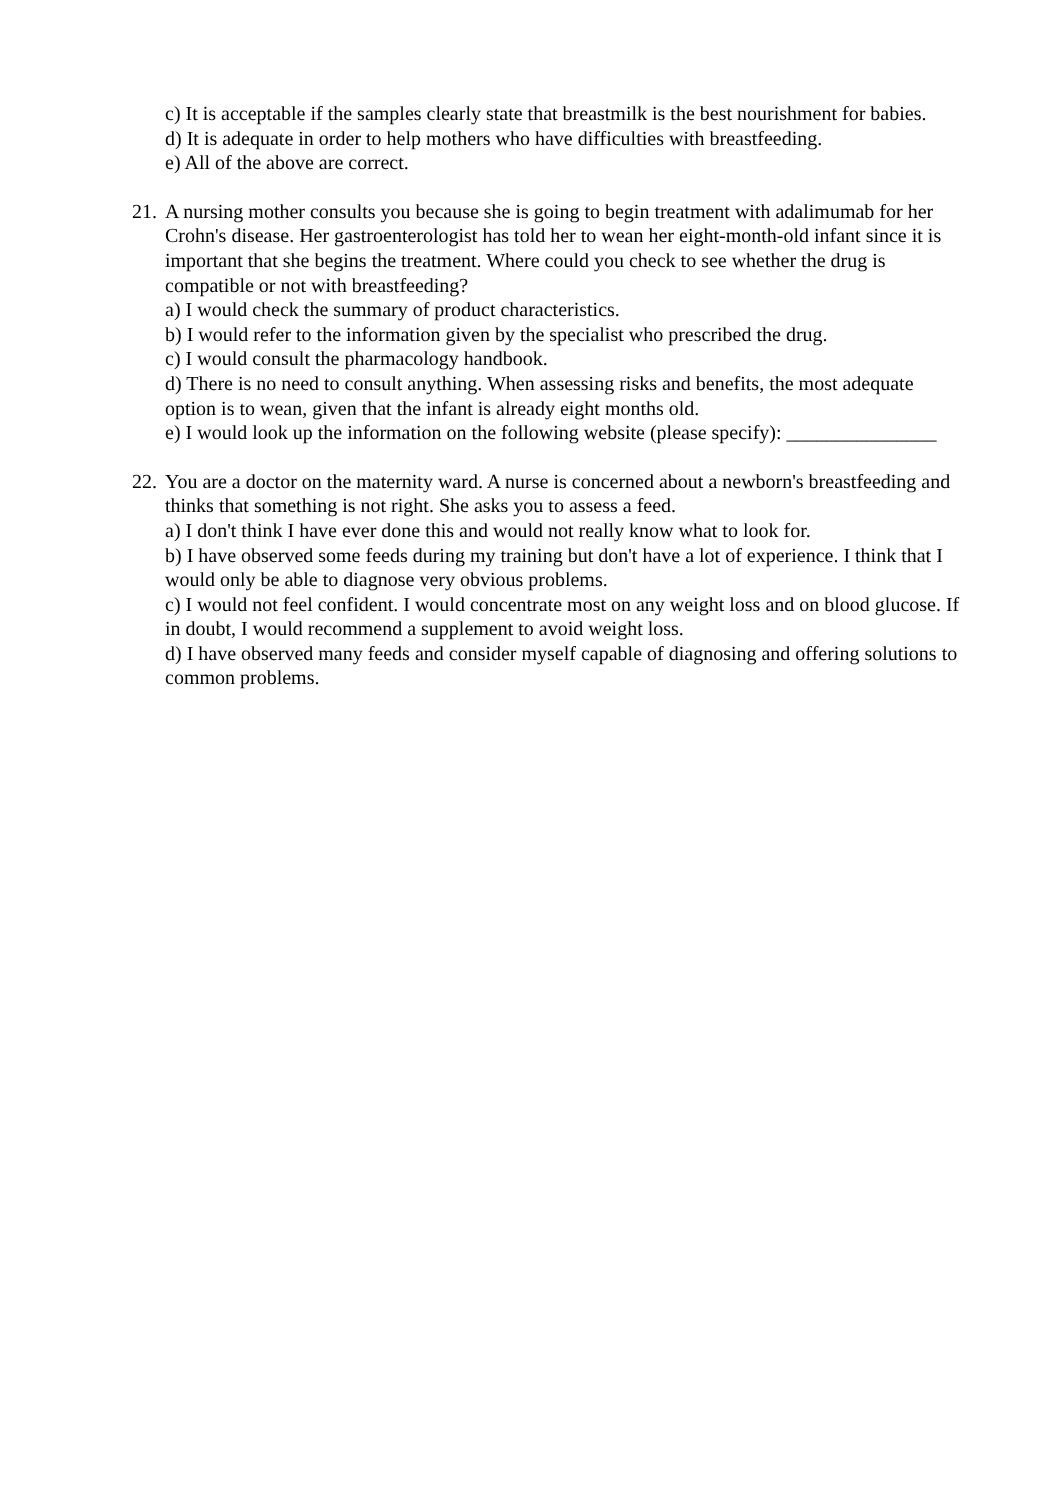c) It is acceptable if the samples clearly state that breastmilk is the best nourishment for babies.
d) It is adequate in order to help mothers who have difficulties with breastfeeding.
e) All of the above are correct.
21.
A nursing mother consults you because she is going to begin treatment with adalimumab for her Crohn's disease. Her gastroenterologist has told her to wean her eight-month-old infant since it is important that she begins the treatment. Where could you check to see whether the drug is compatible or not with breastfeeding?
a) I would check the summary of product characteristics.
b) I would refer to the information given by the specialist who prescribed the drug.
c) I would consult the pharmacology handbook.
d) There is no need to consult anything. When assessing risks and benefits, the most adequate option is to wean, given that the infant is already eight months old.
e) I would look up the information on the following website (please specify): _______________
22.
You are a doctor on the maternity ward. A nurse is concerned about a newborn's breastfeeding and thinks that something is not right. She asks you to assess a feed.
a) I don't think I have ever done this and would not really know what to look for.
b) I have observed some feeds during my training but don't have a lot of experience. I think that I would only be able to diagnose very obvious problems.
c) I would not feel confident. I would concentrate most on any weight loss and on blood glucose. If in doubt, I would recommend a supplement to avoid weight loss.
d) I have observed many feeds and consider myself capable of diagnosing and offering solutions to common problems.